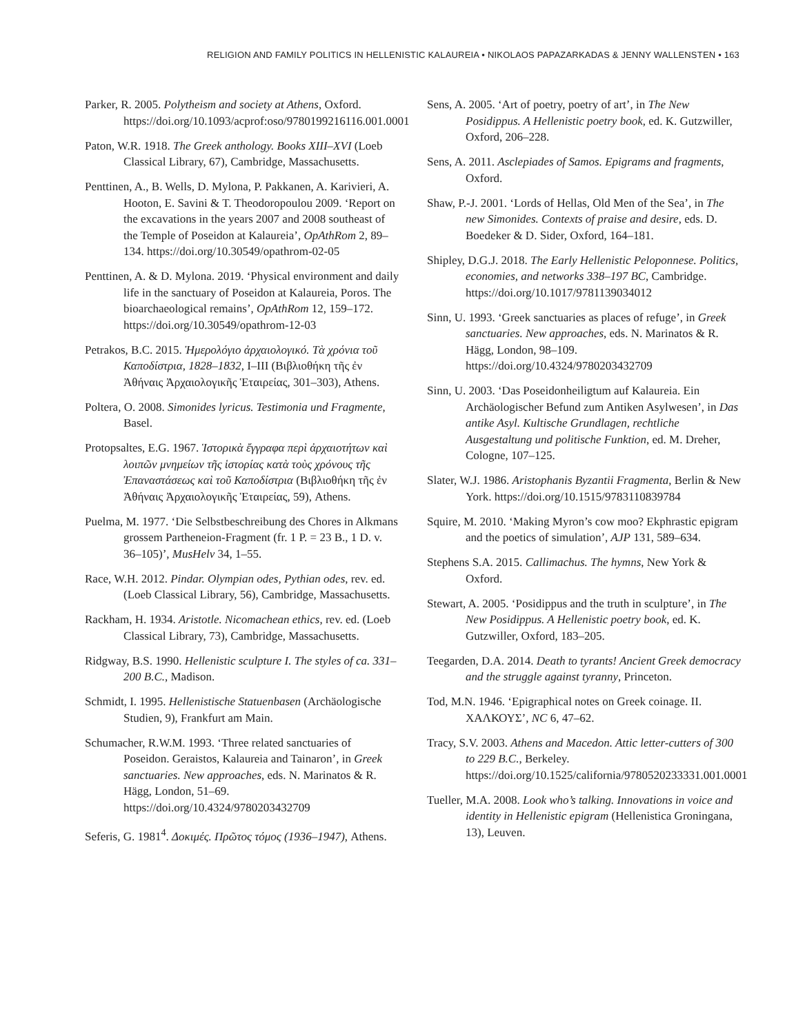RELIGION AND FAMILY POLITICS IN HELLENISTIC KALAUREIA • NIKOLAOS PAPAZARKADAS & JENNY WALLENSTEN • 163
Parker, R. 2005. Polytheism and society at Athens, Oxford. https://doi.org/10.1093/acprof:oso/9780199216116.001.0001
Paton, W.R. 1918. The Greek anthology. Books XIII–XVI (Loeb Classical Library, 67), Cambridge, Massachusetts.
Penttinen, A., B. Wells, D. Mylona, P. Pakkanen, A. Karivieri, A. Hooton, E. Savini & T. Theodoropoulou 2009. ‘Report on the excavations in the years 2007 and 2008 southeast of the Temple of Poseidon at Kalaureia’, OpAthRom 2, 89–134. https://doi.org/10.30549/opathrom-02-05
Penttinen, A. & D. Mylona. 2019. ‘Physical environment and daily life in the sanctuary of Poseidon at Kalaureia, Poros. The bioarchaeological remains’, OpAthRom 12, 159–172. https://doi.org/10.30549/opathrom-12-03
Petrakos, B.C. 2015. Ἡμερολόγιο ἀρχαιολογικό. Τὰ χρόνια τοῦ Καποδίστρια, 1828–1832, I–III (Βιβλιοθήκη τῆς ἐν Ἀθήναις Ἀρχαιολογικῆς Ἑταιρείας, 301–303), Athens.
Poltera, O. 2008. Simonides lyricus. Testimonia und Fragmente, Basel.
Protopsaltes, E.G. 1967. Ἱστορικὰ ἔγγραφα περὶ ἀρχαιοτήτων καὶ λοιπῶν μνημείων τῆς ἱστορίας κατὰ τοὺς χρόνους τῆς Ἐπαναστάσεως καὶ τοῦ Καποδίστρια (Βιβλιοθήκη τῆς ἐν Ἀθήναις Ἀρχαιολογικῆς Ἑταιρείας, 59), Athens.
Puelma, M. 1977. ‘Die Selbstbeschreibung des Chores in Alkmans grossem Partheneion-Fragment (fr. 1 P. = 23 B., 1 D. v. 36–105)’, MusHelv 34, 1–55.
Race, W.H. 2012. Pindar. Olympian odes, Pythian odes, rev. ed. (Loeb Classical Library, 56), Cambridge, Massachusetts.
Rackham, H. 1934. Aristotle. Nicomachean ethics, rev. ed. (Loeb Classical Library, 73), Cambridge, Massachusetts.
Ridgway, B.S. 1990. Hellenistic sculpture I. The styles of ca. 331–200 B.C., Madison.
Schmidt, I. 1995. Hellenistische Statuenbasen (Archäologische Studien, 9), Frankfurt am Main.
Schumacher, R.W.M. 1993. ‘Three related sanctuaries of Poseidon. Geraistos, Kalaureia and Tainaron’, in Greek sanctuaries. New approaches, eds. N. Marinatos & R. Hägg, London, 51–69. https://doi.org/10.4324/9780203432709
Seferis, G. 1981<sup>4</sup>. Δοκιμές. Πρῶτος τόμος (1936–1947), Athens.
Sens, A. 2005. ‘Art of poetry, poetry of art’, in The New Posidippus. A Hellenistic poetry book, ed. K. Gutzwiller, Oxford, 206–228.
Sens, A. 2011. Asclepiades of Samos. Epigrams and fragments, Oxford.
Shaw, P.-J. 2001. ‘Lords of Hellas, Old Men of the Sea’, in The new Simonides. Contexts of praise and desire, eds. D. Boedeker & D. Sider, Oxford, 164–181.
Shipley, D.G.J. 2018. The Early Hellenistic Peloponnese. Politics, economies, and networks 338–197 BC, Cambridge. https://doi.org/10.1017/9781139034012
Sinn, U. 1993. ‘Greek sanctuaries as places of refuge’, in Greek sanctuaries. New approaches, eds. N. Marinatos & R. Hägg, London, 98–109. https://doi.org/10.4324/9780203432709
Sinn, U. 2003. ‘Das Poseidonheiligtum auf Kalaureia. Ein Archäologischer Befund zum Antiken Asylwesen’, in Das antike Asyl. Kultische Grundlagen, rechtliche Ausgestaltung und politische Funktion, ed. M. Dreher, Cologne, 107–125.
Slater, W.J. 1986. Aristophanis Byzantii Fragmenta, Berlin & New York. https://doi.org/10.1515/9783110839784
Squire, M. 2010. ‘Making Myron’s cow moo? Ekphrastic epigram and the poetics of simulation’, AJP 131, 589–634.
Stephens S.A. 2015. Callimachus. The hymns, New York & Oxford.
Stewart, A. 2005. ‘Posidippus and the truth in sculpture’, in The New Posidippus. A Hellenistic poetry book, ed. K. Gutzwiller, Oxford, 183–205.
Teegarden, D.A. 2014. Death to tyrants! Ancient Greek democracy and the struggle against tyranny, Princeton.
Tod, M.N. 1946. ‘Epigraphical notes on Greek coinage. II. ΧΑΛΚΟΥΣ’, NC 6, 47–62.
Tracy, S.V. 2003. Athens and Macedon. Attic letter-cutters of 300 to 229 B.C., Berkeley. https://doi.org/10.1525/california/9780520233331.001.0001
Tueller, M.A. 2008. Look who’s talking. Innovations in voice and identity in Hellenistic epigram (Hellenistica Groningana, 13), Leuven.